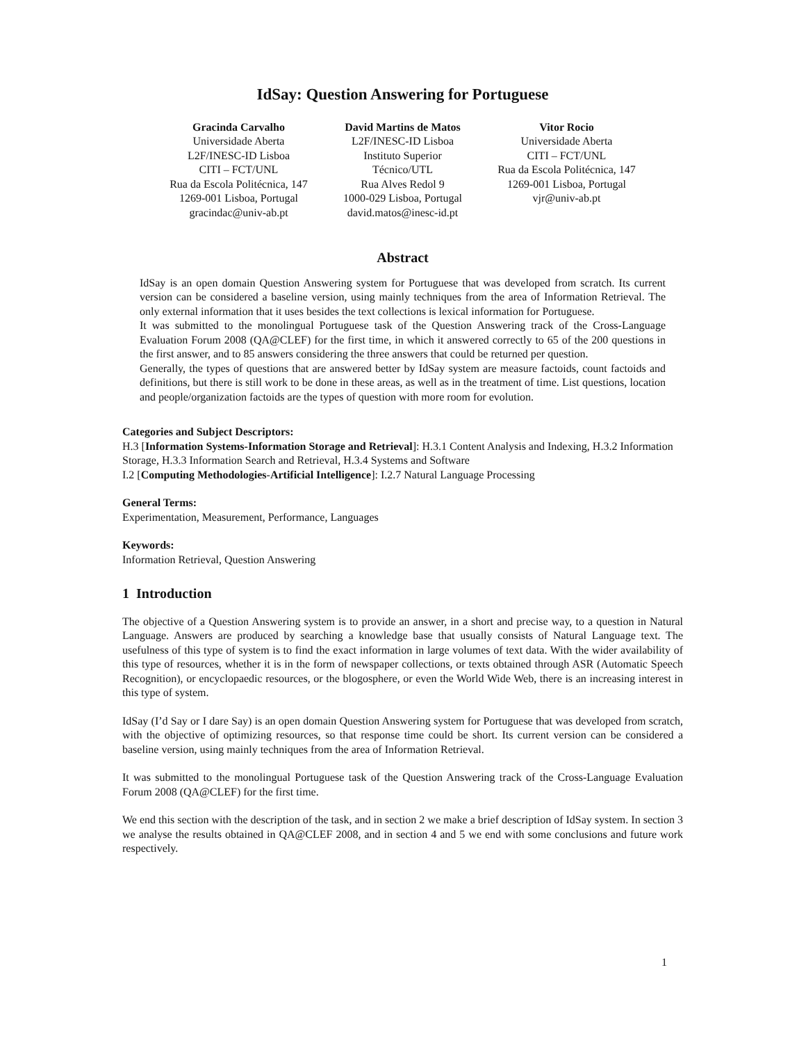IdSay: Question Answering for Portuguese
Gracinda Carvalho
Universidade Aberta
L2F/INESC-ID Lisboa
CITI – FCT/UNL
Rua da Escola Politécnica, 147
1269-001 Lisboa, Portugal
gracindac@univ-ab.pt
David Martins de Matos
L2F/INESC-ID Lisboa
Instituto Superior
Técnico/UTL
Rua Alves Redol 9
1000-029 Lisboa, Portugal
david.matos@inesc-id.pt
Vitor Rocio
Universidade Aberta
CITI – FCT/UNL
Rua da Escola Politécnica, 147
1269-001 Lisboa, Portugal
vjr@univ-ab.pt
Abstract
IdSay is an open domain Question Answering system for Portuguese that was developed from scratch. Its current version can be considered a baseline version, using mainly techniques from the area of Information Retrieval. The only external information that it uses besides the text collections is lexical information for Portuguese.
It was submitted to the monolingual Portuguese task of the Question Answering track of the Cross-Language Evaluation Forum 2008 (QA@CLEF) for the first time, in which it answered correctly to 65 of the 200 questions in the first answer, and to 85 answers considering the three answers that could be returned per question.
Generally, the types of questions that are answered better by IdSay system are measure factoids, count factoids and definitions, but there is still work to be done in these areas, as well as in the treatment of time. List questions, location and people/organization factoids are the types of question with more room for evolution.
Categories and Subject Descriptors:
H.3 [Information Systems-Information Storage and Retrieval]: H.3.1 Content Analysis and Indexing, H.3.2 Information Storage, H.3.3 Information Search and Retrieval, H.3.4 Systems and Software
I.2 [Computing Methodologies-Artificial Intelligence]: I.2.7 Natural Language Processing
General Terms:
Experimentation, Measurement, Performance, Languages
Keywords:
Information Retrieval, Question Answering
1 Introduction
The objective of a Question Answering system is to provide an answer, in a short and precise way, to a question in Natural Language. Answers are produced by searching a knowledge base that usually consists of Natural Language text. The usefulness of this type of system is to find the exact information in large volumes of text data. With the wider availability of this type of resources, whether it is in the form of newspaper collections, or texts obtained through ASR (Automatic Speech Recognition), or encyclopaedic resources, or the blogosphere, or even the World Wide Web, there is an increasing interest in this type of system.
IdSay (I’d Say or I dare Say) is an open domain Question Answering system for Portuguese that was developed from scratch, with the objective of optimizing resources, so that response time could be short. Its current version can be considered a baseline version, using mainly techniques from the area of Information Retrieval.
It was submitted to the monolingual Portuguese task of the Question Answering track of the Cross-Language Evaluation Forum 2008 (QA@CLEF) for the first time.
We end this section with the description of the task, and in section 2 we make a brief description of IdSay system. In section 3 we analyse the results obtained in QA@CLEF 2008, and in section 4 and 5 we end with some conclusions and future work respectively.
1